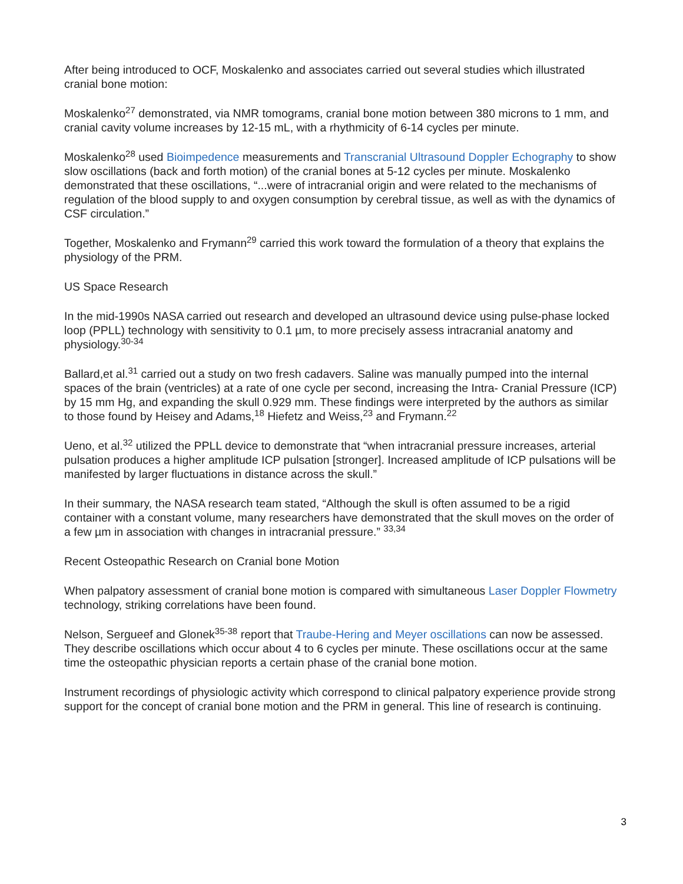After being introduced to OCF, Moskalenko and associates carried out several studies which illustrated cranial bone motion:
Moskalenko<sup>27</sup> demonstrated, via NMR tomograms, cranial bone motion between 380 microns to 1 mm, and cranial cavity volume increases by 12-15 mL, with a rhythmicity of 6-14 cycles per minute.
Moskalenko<sup>28</sup> used Bioimpedence measurements and Transcranial Ultrasound Doppler Echography to show slow oscillations (back and forth motion) of the cranial bones at 5-12 cycles per minute. Moskalenko demonstrated that these oscillations, “...were of intracranial origin and were related to the mechanisms of regulation of the blood supply to and oxygen consumption by cerebral tissue, as well as with the dynamics of CSF circulation.”
Together, Moskalenko and Frymann<sup>29</sup> carried this work toward the formulation of a theory that explains the physiology of the PRM.
US Space Research
In the mid-1990s NASA carried out research and developed an ultrasound device using pulse-phase locked loop (PPLL) technology with sensitivity to 0.1 µm, to more precisely assess intracranial anatomy and physiology.<sup>30-34</sup>
Ballard,et al.<sup>31</sup> carried out a study on two fresh cadavers. Saline was manually pumped into the internal spaces of the brain (ventricles) at a rate of one cycle per second, increasing the Intra- Cranial Pressure (ICP) by 15 mm Hg, and expanding the skull 0.929 mm. These findings were interpreted by the authors as similar to those found by Heisey and Adams,<sup>18</sup> Hiefetz and Weiss,<sup>23</sup> and Frymann.<sup>22</sup>
Ueno, et al.<sup>32</sup> utilized the PPLL device to demonstrate that “when intracranial pressure increases, arterial pulsation produces a higher amplitude ICP pulsation [stronger]. Increased amplitude of ICP pulsations will be manifested by larger fluctuations in distance across the skull.”
In their summary, the NASA research team stated, “Although the skull is often assumed to be a rigid container with a constant volume, many researchers have demonstrated that the skull moves on the order of a few µm in association with changes in intracranial pressure.” <sup>33,34</sup>
Recent Osteopathic Research on Cranial bone Motion
When palpatory assessment of cranial bone motion is compared with simultaneous Laser Doppler Flowmetry technology, striking correlations have been found.
Nelson, Sergueef and Glonek<sup>35-38</sup> report that Traube-Hering and Meyer oscillations can now be assessed. They describe oscillations which occur about 4 to 6 cycles per minute. These oscillations occur at the same time the osteopathic physician reports a certain phase of the cranial bone motion.
Instrument recordings of physiologic activity which correspond to clinical palpatory experience provide strong support for the concept of cranial bone motion and the PRM in general. This line of research is continuing.
3